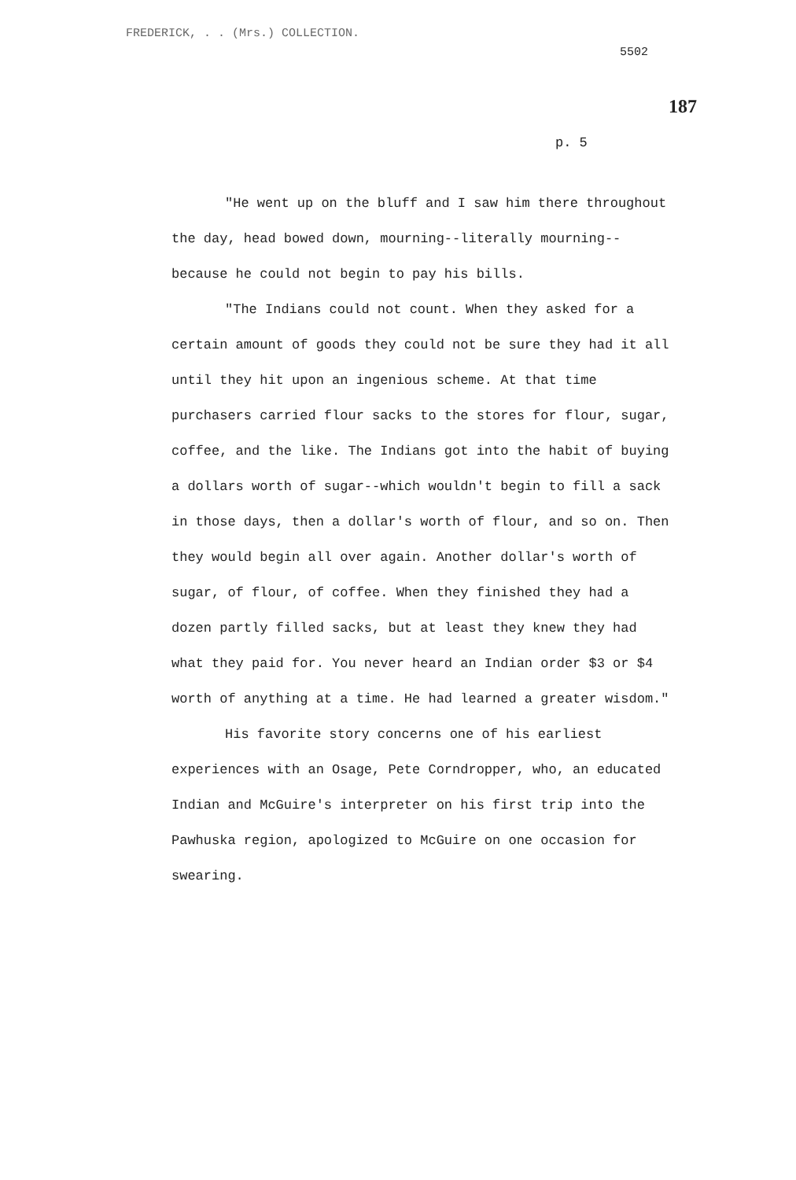FREDERICK, . . (Mrs.) COLLECTION.
5502
187
p. 5
"He went up on the bluff and I saw him there throughout the day, head bowed down, mourning--literally mourning--because he could not begin to pay his bills.
"The Indians could not count. When they asked for a certain amount of goods they could not be sure they had it all until they hit upon an ingenious scheme. At that time purchasers carried flour sacks to the stores for flour, sugar, coffee, and the like. The Indians got into the habit of buying a dollars worth of sugar--which wouldn't begin to fill a sack in those days, then a dollar's worth of flour, and so on. Then they would begin all over again. Another dollar's worth of sugar, of flour, of coffee. When they finished they had a dozen partly filled sacks, but at least they knew they had what they paid for. You never heard an Indian order $3 or $4 worth of anything at a time. He had learned a greater wisdom."
His favorite story concerns one of his earliest experiences with an Osage, Pete Corndropper, who, an educated Indian and McGuire's interpreter on his first trip into the Pawhuska region, apologized to McGuire on one occasion for swearing.